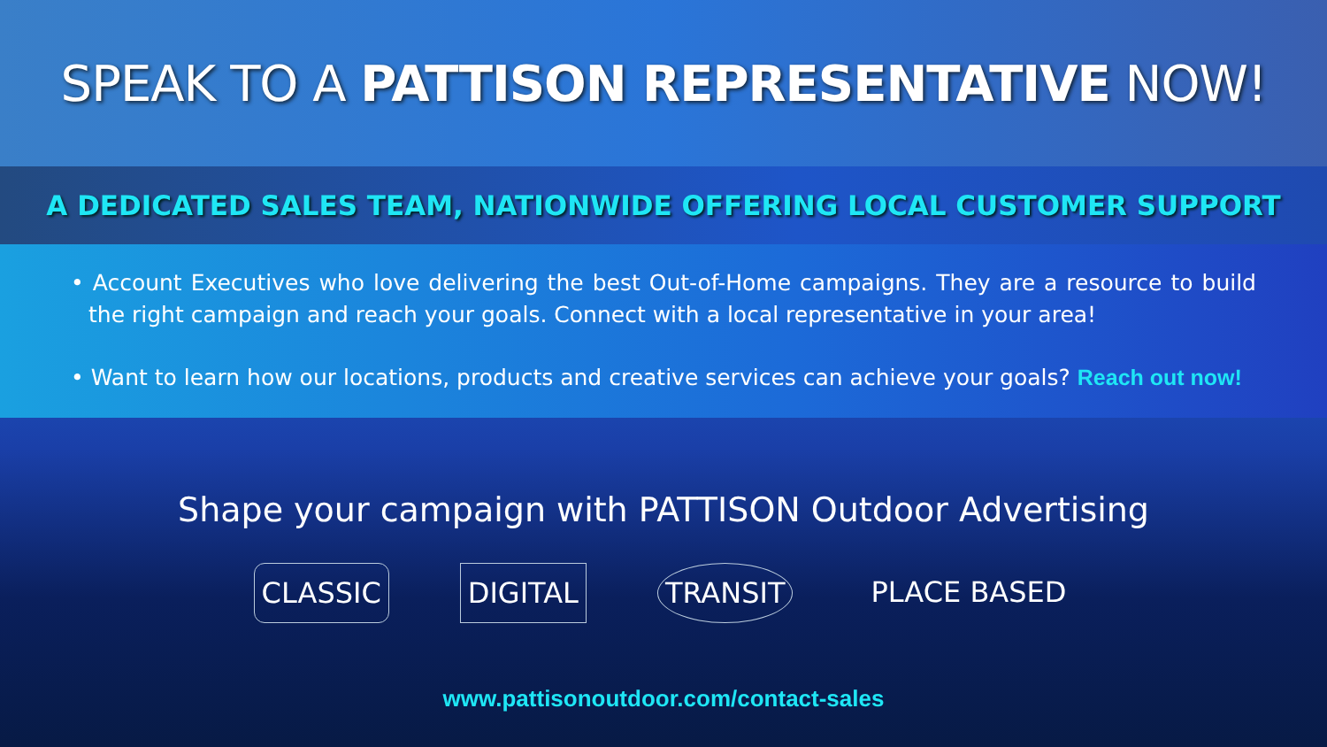SPEAK TO A PATTISON REPRESENTATIVE NOW!
A DEDICATED SALES TEAM, NATIONWIDE OFFERING LOCAL CUSTOMER SUPPORT
• Account Executives who love delivering the best Out-of-Home campaigns. They are a resource to build the right campaign and reach your goals. Connect with a local representative in your area!
• Want to learn how our locations, products and creative services can achieve your goals? Reach out now!
Shape your campaign with PATTISON Outdoor Advertising
CLASSIC DIGITAL TRANSIT PLACE BASED
www.pattisonoutdoor.com/contact-sales